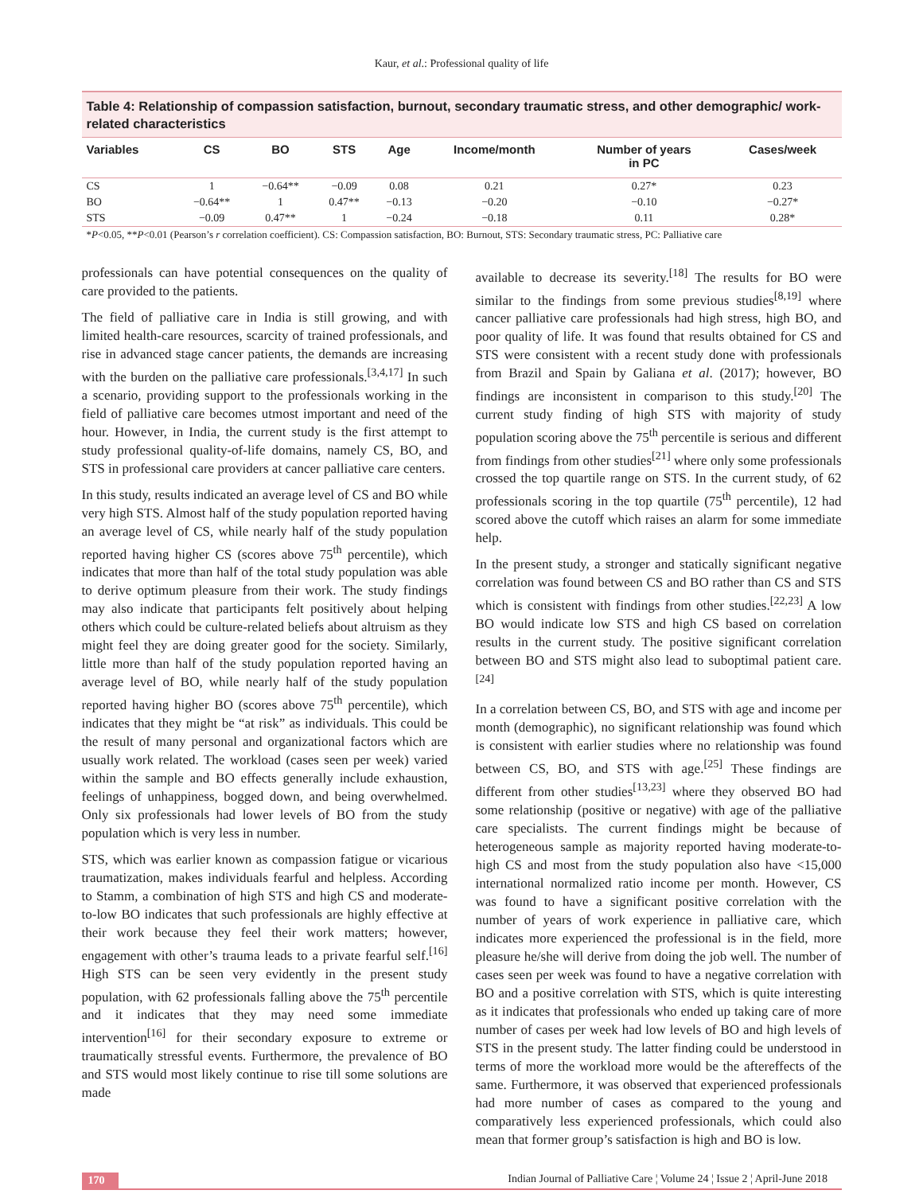Kaur, et al.: Professional quality of life
Table 4: Relationship of compassion satisfaction, burnout, secondary traumatic stress, and other demographic/ work-related characteristics
| Variables | CS | BO | STS | Age | Income/month | Number of years in PC | Cases/week |
| --- | --- | --- | --- | --- | --- | --- | --- |
| CS | 1 | −0.64** | −0.09 | 0.08 | 0.21 | 0.27* | 0.23 |
| BO | −0.64** | 1 | 0.47** | −0.13 | −0.20 | −0.10 | −0.27* |
| STS | −0.09 | 0.47** | 1 | −0.24 | −0.18 | 0.11 | 0.28* |
*P<0.05, **P<0.01 (Pearson’s r correlation coefficient). CS: Compassion satisfaction, BO: Burnout, STS: Secondary traumatic stress, PC: Palliative care
professionals can have potential consequences on the quality of care provided to the patients.
The field of palliative care in India is still growing, and with limited health-care resources, scarcity of trained professionals, and rise in advanced stage cancer patients, the demands are increasing with the burden on the palliative care professionals.<sup>[3,4,17]</sup> In such a scenario, providing support to the professionals working in the field of palliative care becomes utmost important and need of the hour. However, in India, the current study is the first attempt to study professional quality-of-life domains, namely CS, BO, and STS in professional care providers at cancer palliative care centers.
In this study, results indicated an average level of CS and BO while very high STS. Almost half of the study population reported having an average level of CS, while nearly half of the study population reported having higher CS (scores above 75<sup>th</sup> percentile), which indicates that more than half of the total study population was able to derive optimum pleasure from their work. The study findings may also indicate that participants felt positively about helping others which could be culture-related beliefs about altruism as they might feel they are doing greater good for the society. Similarly, little more than half of the study population reported having an average level of BO, while nearly half of the study population reported having higher BO (scores above 75<sup>th</sup> percentile), which indicates that they might be “at risk” as individuals. This could be the result of many personal and organizational factors which are usually work related. The workload (cases seen per week) varied within the sample and BO effects generally include exhaustion, feelings of unhappiness, bogged down, and being overwhelmed. Only six professionals had lower levels of BO from the study population which is very less in number.
STS, which was earlier known as compassion fatigue or vicarious traumatization, makes individuals fearful and helpless. According to Stamm, a combination of high STS and high CS and moderate-to-low BO indicates that such professionals are highly effective at their work because they feel their work matters; however, engagement with other’s trauma leads to a private fearful self.<sup>[16]</sup> High STS can be seen very evidently in the present study population, with 62 professionals falling above the 75<sup>th</sup> percentile and it indicates that they may need some immediate intervention<sup>[16]</sup> for their secondary exposure to extreme or traumatically stressful events. Furthermore, the prevalence of BO and STS would most likely continue to rise till some solutions are made
available to decrease its severity.<sup>[18]</sup> The results for BO were similar to the findings from some previous studies<sup>[8,19]</sup> where cancer palliative care professionals had high stress, high BO, and poor quality of life. It was found that results obtained for CS and STS were consistent with a recent study done with professionals from Brazil and Spain by Galiana et al. (2017); however, BO findings are inconsistent in comparison to this study.<sup>[20]</sup> The current study finding of high STS with majority of study population scoring above the 75<sup>th</sup> percentile is serious and different from findings from other studies<sup>[21]</sup> where only some professionals crossed the top quartile range on STS. In the current study, of 62 professionals scoring in the top quartile (75<sup>th</sup> percentile), 12 had scored above the cutoff which raises an alarm for some immediate help.
In the present study, a stronger and statically significant negative correlation was found between CS and BO rather than CS and STS which is consistent with findings from other studies.<sup>[22,23]</sup> A low BO would indicate low STS and high CS based on correlation results in the current study. The positive significant correlation between BO and STS might also lead to suboptimal patient care.<sup>[24]</sup>
In a correlation between CS, BO, and STS with age and income per month (demographic), no significant relationship was found which is consistent with earlier studies where no relationship was found between CS, BO, and STS with age.<sup>[25]</sup> These findings are different from other studies<sup>[13,23]</sup> where they observed BO had some relationship (positive or negative) with age of the palliative care specialists. The current findings might be because of heterogeneous sample as majority reported having moderate-to-high CS and most from the study population also have <15,000 international normalized ratio income per month. However, CS was found to have a significant positive correlation with the number of years of work experience in palliative care, which indicates more experienced the professional is in the field, more pleasure he/she will derive from doing the job well. The number of cases seen per week was found to have a negative correlation with BO and a positive correlation with STS, which is quite interesting as it indicates that professionals who ended up taking care of more number of cases per week had low levels of BO and high levels of STS in the present study. The latter finding could be understood in terms of more the workload more would be the aftereffects of the same. Furthermore, it was observed that experienced professionals had more number of cases as compared to the young and comparatively less experienced professionals, which could also mean that former group’s satisfaction is high and BO is low.
170 Indian Journal of Palliative Care ¦ Volume 24 ¦ Issue 2 ¦ April-June 2018